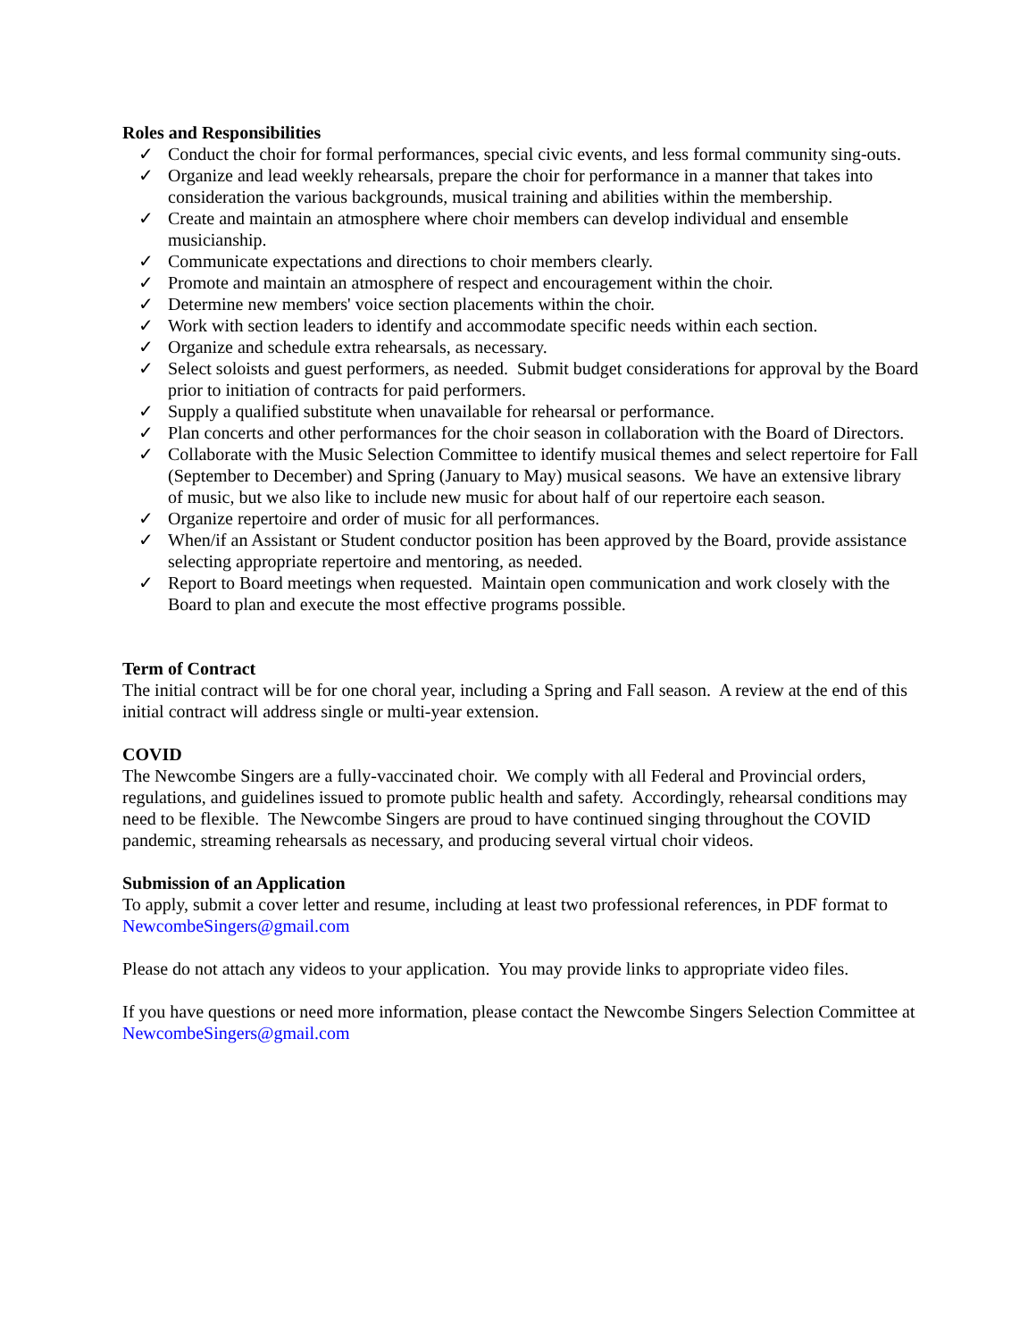Roles and Responsibilities
✓ Conduct the choir for formal performances, special civic events, and less formal community sing-outs.
✓ Organize and lead weekly rehearsals, prepare the choir for performance in a manner that takes into consideration the various backgrounds, musical training and abilities within the membership.
✓ Create and maintain an atmosphere where choir members can develop individual and ensemble musicianship.
✓ Communicate expectations and directions to choir members clearly.
✓ Promote and maintain an atmosphere of respect and encouragement within the choir.
✓ Determine new members' voice section placements within the choir.
✓ Work with section leaders to identify and accommodate specific needs within each section.
✓ Organize and schedule extra rehearsals, as necessary.
✓ Select soloists and guest performers, as needed. Submit budget considerations for approval by the Board prior to initiation of contracts for paid performers.
✓ Supply a qualified substitute when unavailable for rehearsal or performance.
✓ Plan concerts and other performances for the choir season in collaboration with the Board of Directors.
✓ Collaborate with the Music Selection Committee to identify musical themes and select repertoire for Fall (September to December) and Spring (January to May) musical seasons. We have an extensive library of music, but we also like to include new music for about half of our repertoire each season.
✓ Organize repertoire and order of music for all performances.
✓ When/if an Assistant or Student conductor position has been approved by the Board, provide assistance selecting appropriate repertoire and mentoring, as needed.
✓ Report to Board meetings when requested. Maintain open communication and work closely with the Board to plan and execute the most effective programs possible.
Term of Contract
The initial contract will be for one choral year, including a Spring and Fall season. A review at the end of this initial contract will address single or multi-year extension.
COVID
The Newcombe Singers are a fully-vaccinated choir. We comply with all Federal and Provincial orders, regulations, and guidelines issued to promote public health and safety. Accordingly, rehearsal conditions may need to be flexible. The Newcombe Singers are proud to have continued singing throughout the COVID pandemic, streaming rehearsals as necessary, and producing several virtual choir videos.
Submission of an Application
To apply, submit a cover letter and resume, including at least two professional references, in PDF format to NewcombeSingers@gmail.com
Please do not attach any videos to your application. You may provide links to appropriate video files.
If you have questions or need more information, please contact the Newcombe Singers Selection Committee at NewcombeSingers@gmail.com